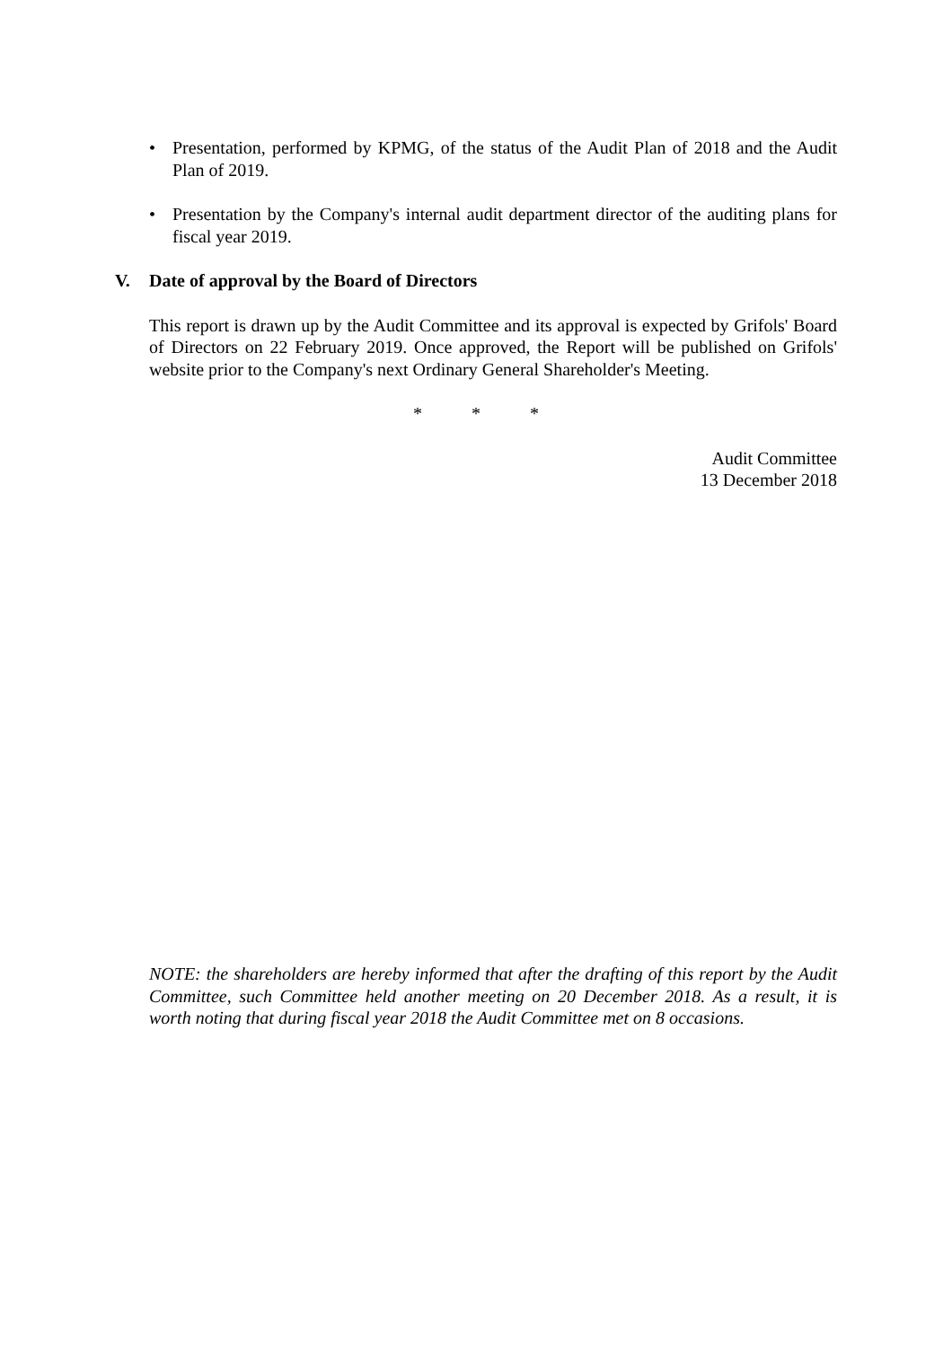• Presentation, performed by KPMG, of the status of the Audit Plan of 2018 and the Audit Plan of 2019.
• Presentation by the Company's internal audit department director of the auditing plans for fiscal year 2019.
V. Date of approval by the Board of Directors
This report is drawn up by the Audit Committee and its approval is expected by Grifols' Board of Directors on 22 February 2019. Once approved, the Report will be published on Grifols' website prior to the Company's next Ordinary General Shareholder's Meeting.
* * *
Audit Committee
13 December 2018
NOTE: the shareholders are hereby informed that after the drafting of this report by the Audit Committee, such Committee held another meeting on 20 December 2018. As a result, it is worth noting that during fiscal year 2018 the Audit Committee met on 8 occasions.